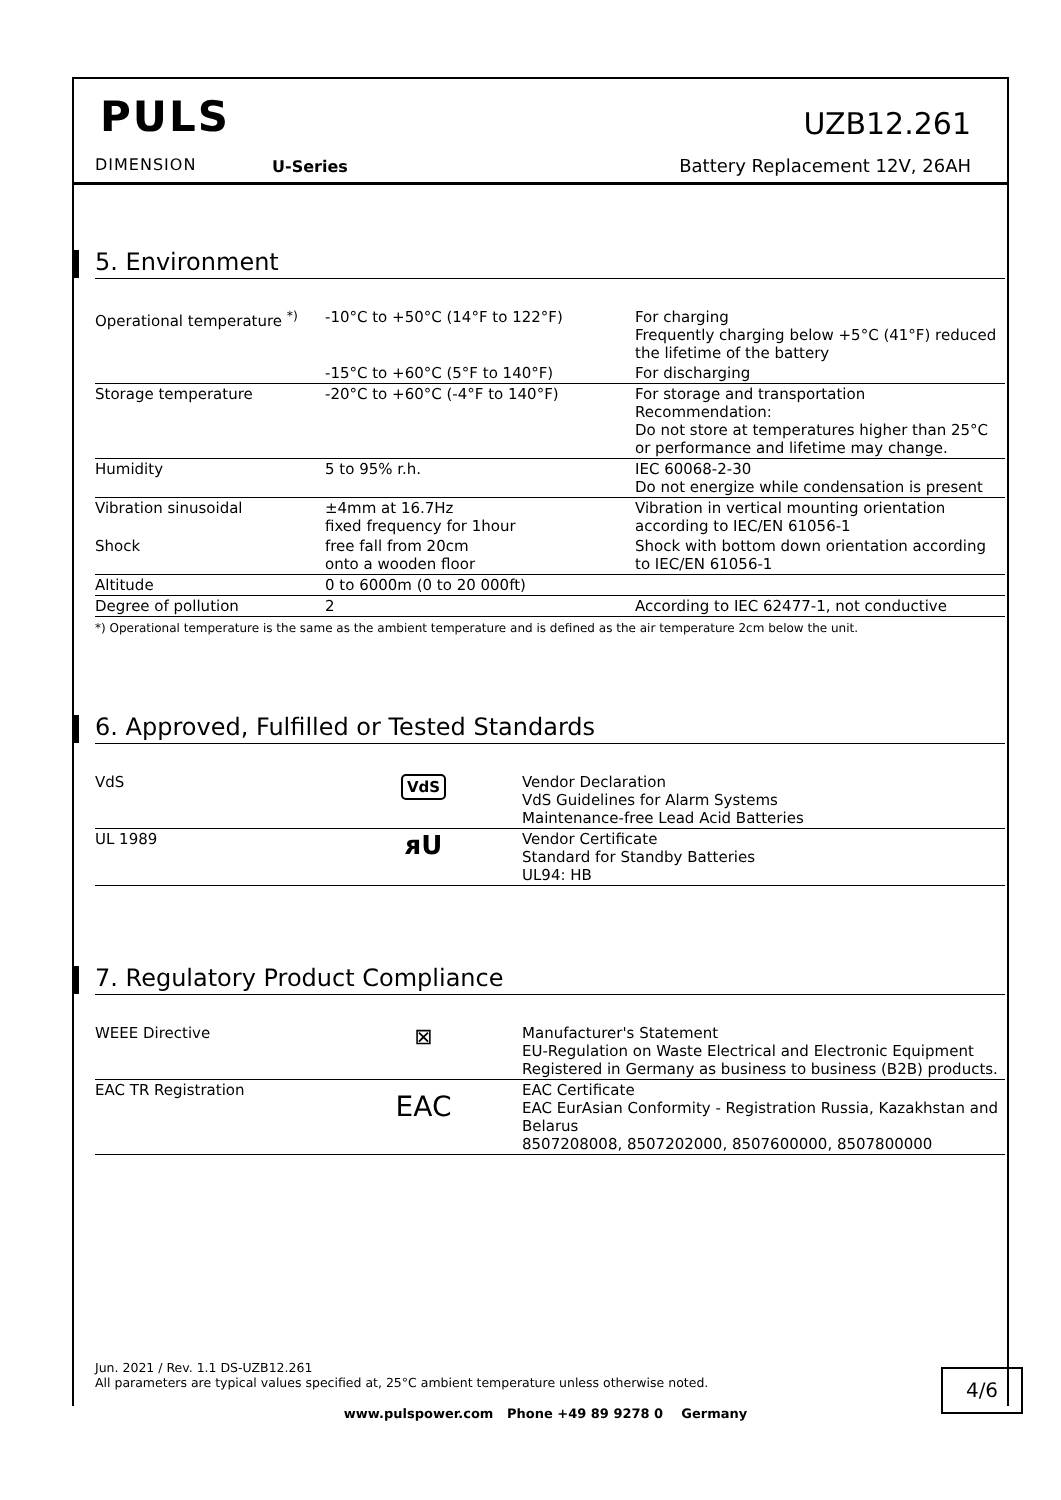PULS
DIMENSION U-Series
UZB12.261
Battery Replacement 12V, 26AH
5. Environment
| Operational temperature <sup>*)</sup> | -10°C to +50°C (14°F to 122°F) | For charging Frequently charging below +5°C (41°F) reduced the lifetime of the battery |
| | -15°C to +60°C (5°F to 140°F) | For discharging |
| Storage temperature | -20°C to +60°C (-4°F to 140°F) | For storage and transportation Recommendation: Do not store at temperatures higher than 25°C or performance and lifetime may change. |
| Humidity | 5 to 95% r.h. | IEC 60068-2-30 Do not energize while condensation is present |
| Vibration sinusoidal | ±4mm at 16.7Hz fixed frequency for 1hour | Vibration in vertical mounting orientation according to IEC/EN 61056-1 |
| Shock | free fall from 20cm onto a wooden floor | Shock with bottom down orientation according to IEC/EN 61056-1 |
| Altitude | 0 to 6000m (0 to 20 000ft) | |
| Degree of pollution | 2 | According to IEC 62477-1, not conductive |
*) Operational temperature is the same as the ambient temperature and is defined as the air temperature 2cm below the unit.
6. Approved, Fulfilled or Tested Standards
| VdS | VdS | Vendor Declaration VdS Guidelines for Alarm Systems Maintenance-free Lead Acid Batteries |
| UL 1989 | ᴙU | Vendor Certificate Standard for Standby Batteries UL94: HB |
7. Regulatory Product Compliance
| WEEE Directive | ⊠ | Manufacturer's Statement EU-Regulation on Waste Electrical and Electronic Equipment Registered in Germany as business to business (B2B) products. |
| EAC TR Registration | EAC | EAC Certificate EAC EurAsian Conformity - Registration Russia, Kazakhstan and Belarus 8507208008, 8507202000, 8507600000, 8507800000 |
Jun. 2021 / Rev. 1.1 DS-UZB12.261
All parameters are typical values specified at, 25°C ambient temperature unless otherwise noted.
4/6
www.pulspower.com Phone +49 89 9278 0 Germany